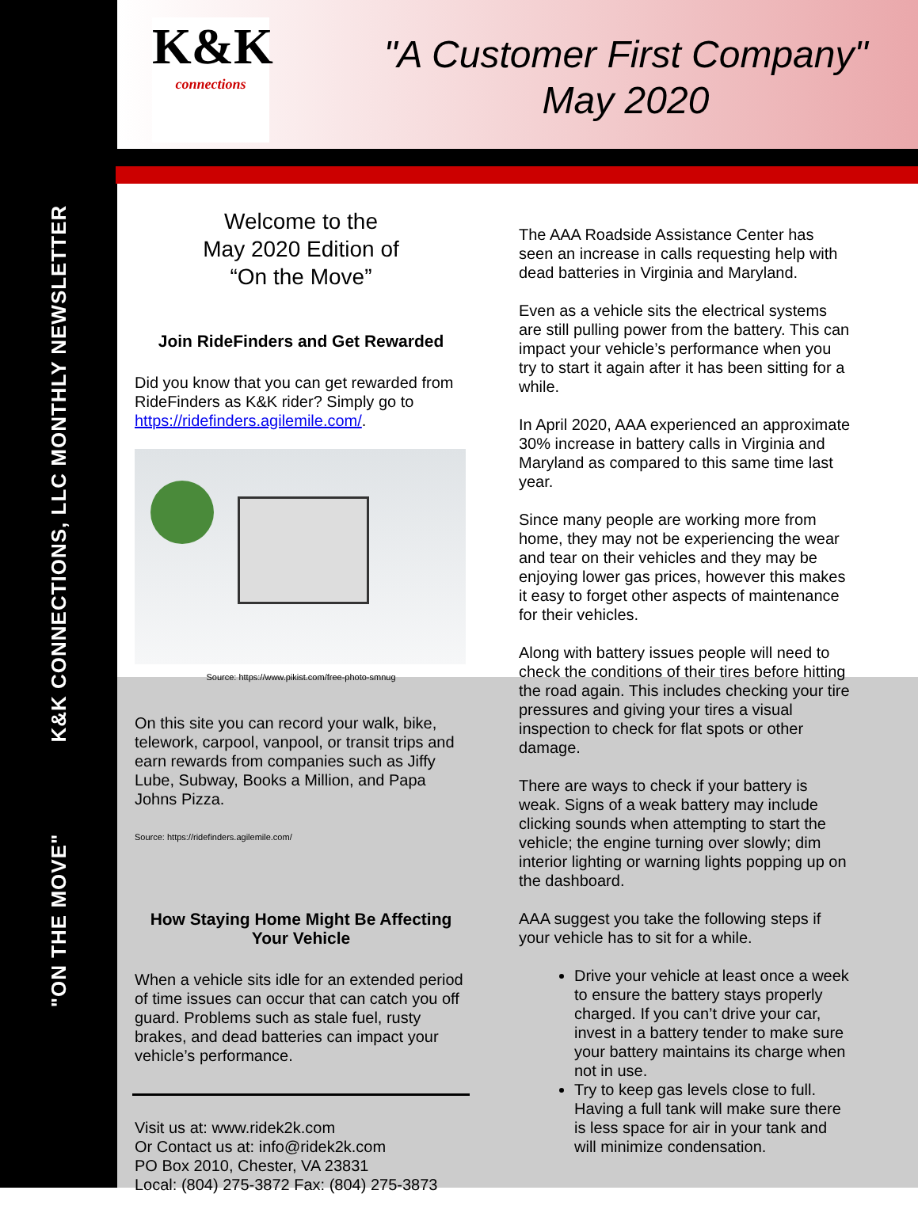"ON THE MOVE" K&K CONNECTIONS, LLC MONTHLY NEWSLETTER
K&K
connections
"A Customer First Company"
May 2020
Welcome to the
May 2020 Edition of
“On the Move”
Join RideFinders and Get Rewarded
Did you know that you can get rewarded from RideFinders as K&K rider? Simply go to https://ridefinders.agilemile.com/.
Source: https://www.pikist.com/free-photo-smnug
On this site you can record your walk, bike, telework, carpool, vanpool, or transit trips and earn rewards from companies such as Jiffy Lube, Subway, Books a Million, and Papa Johns Pizza.
Source: https://ridefinders.agilemile.com/
How Staying Home Might Be Affecting Your Vehicle
When a vehicle sits idle for an extended period of time issues can occur that can catch you off guard. Problems such as stale fuel, rusty brakes, and dead batteries can impact your vehicle’s performance.
Visit us at: www.ridek2k.com
Or Contact us at: info@ridek2k.com
PO Box 2010, Chester, VA 23831
Local: (804) 275-3872 Fax: (804) 275-3873
The AAA Roadside Assistance Center has seen an increase in calls requesting help with dead batteries in Virginia and Maryland.
Even as a vehicle sits the electrical systems are still pulling power from the battery. This can impact your vehicle’s performance when you try to start it again after it has been sitting for a while.
In April 2020, AAA experienced an approximate 30% increase in battery calls in Virginia and Maryland as compared to this same time last year.
Since many people are working more from home, they may not be experiencing the wear and tear on their vehicles and they may be enjoying lower gas prices, however this makes it easy to forget other aspects of maintenance for their vehicles.
Along with battery issues people will need to check the conditions of their tires before hitting the road again. This includes checking your tire pressures and giving your tires a visual inspection to check for flat spots or other damage.
There are ways to check if your battery is weak. Signs of a weak battery may include clicking sounds when attempting to start the vehicle; the engine turning over slowly; dim interior lighting or warning lights popping up on the dashboard.
AAA suggest you take the following steps if your vehicle has to sit for a while.
Drive your vehicle at least once a week to ensure the battery stays properly charged. If you can’t drive your car, invest in a battery tender to make sure your battery maintains its charge when not in use.
Try to keep gas levels close to full. Having a full tank will make sure there is less space for air in your tank and will minimize condensation.